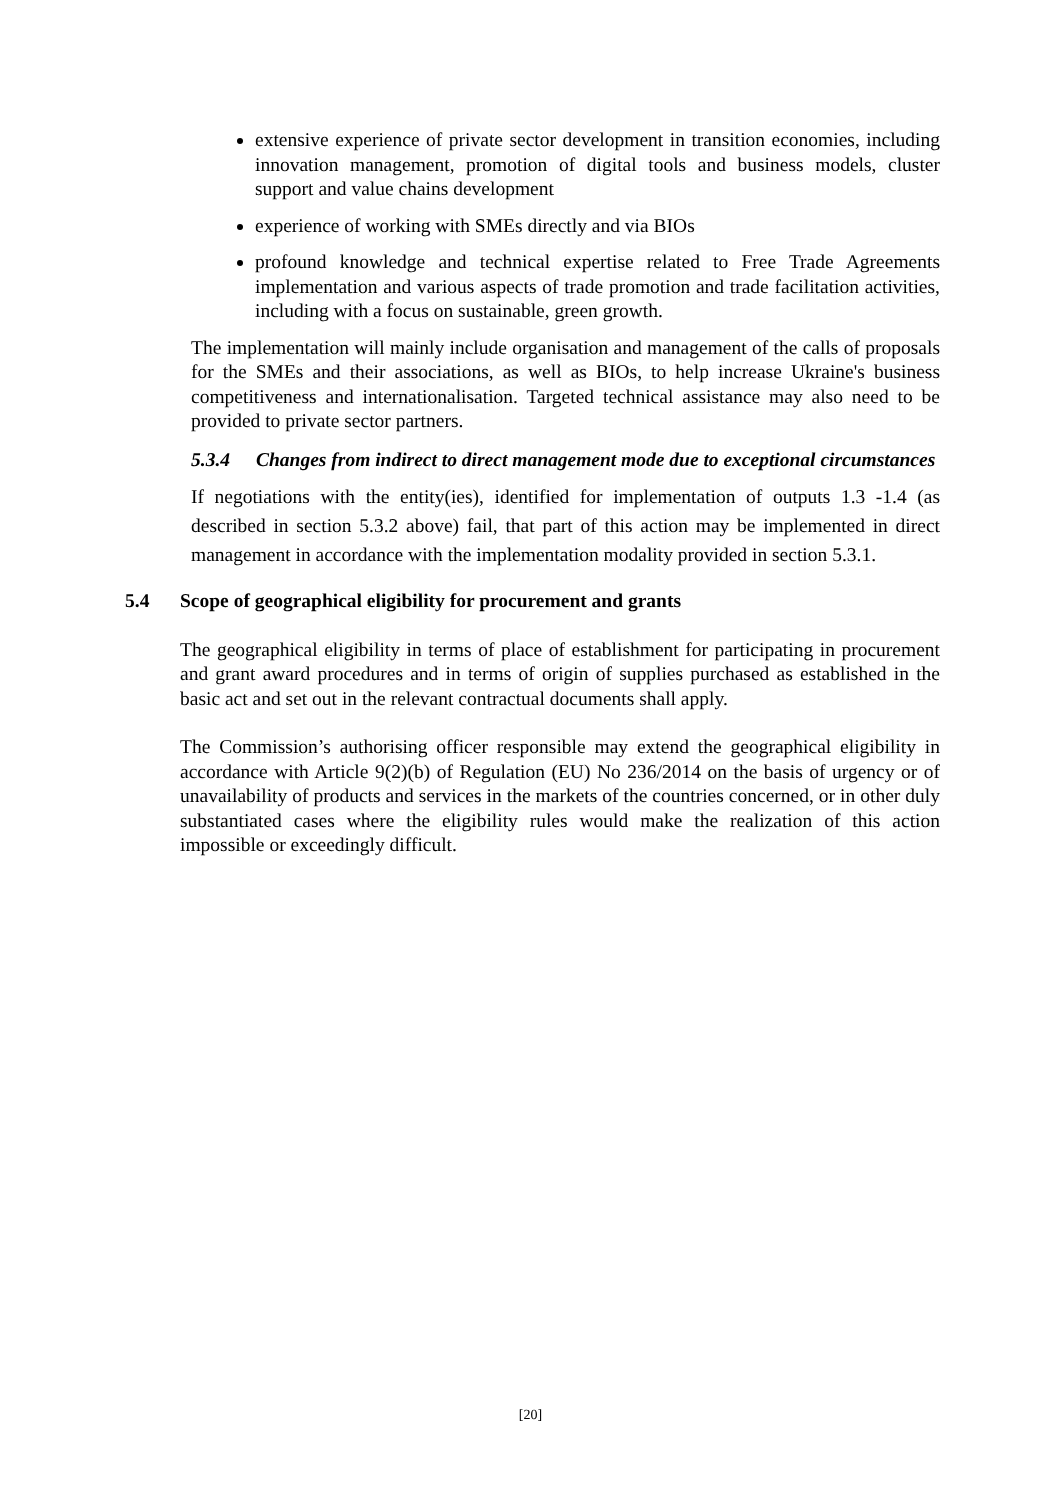extensive experience of private sector development in transition economies, including innovation management, promotion of digital tools and business models, cluster support and value chains development
experience of working with SMEs directly and via BIOs
profound knowledge and technical expertise related to Free Trade Agreements implementation and various aspects of trade promotion and trade facilitation activities, including with a focus on sustainable, green growth.
The implementation will mainly include organisation and management of the calls of proposals for the SMEs and their associations, as well as BIOs, to help increase Ukraine's business competitiveness and internationalisation. Targeted technical assistance may also need to be provided to private sector partners.
5.3.4 Changes from indirect to direct management mode due to exceptional circumstances
If negotiations with the entity(ies), identified for implementation of outputs 1.3 -1.4 (as described in section 5.3.2 above) fail, that part of this action may be implemented in direct management in accordance with the implementation modality provided in section 5.3.1.
5.4 Scope of geographical eligibility for procurement and grants
The geographical eligibility in terms of place of establishment for participating in procurement and grant award procedures and in terms of origin of supplies purchased as established in the basic act and set out in the relevant contractual documents shall apply.
The Commission’s authorising officer responsible may extend the geographical eligibility in accordance with Article 9(2)(b) of Regulation (EU) No 236/2014 on the basis of urgency or of unavailability of products and services in the markets of the countries concerned, or in other duly substantiated cases where the eligibility rules would make the realization of this action impossible or exceedingly difficult.
[20]